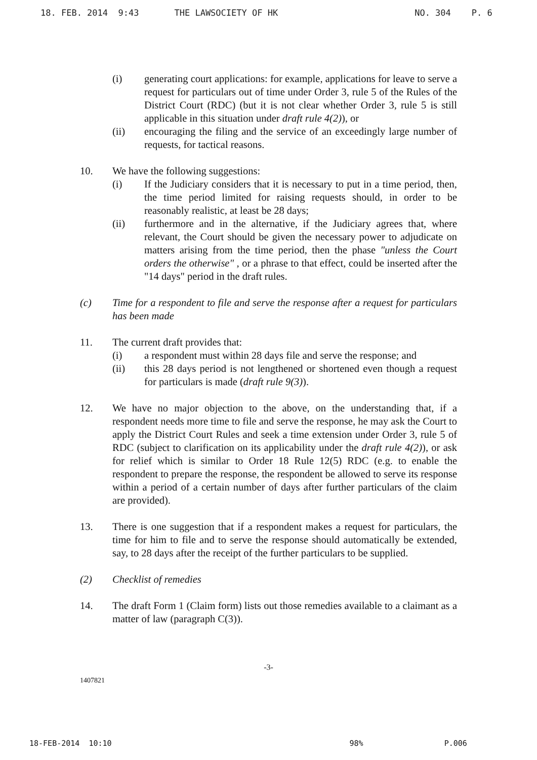18. FEB. 2014 9:43 THE LAWSOCIETY OF HK NO. 304 P. 6
(i) generating court applications: for example, applications for leave to serve a request for particulars out of time under Order 3, rule 5 of the Rules of the District Court (RDC) (but it is not clear whether Order 3, rule 5 is still applicable in this situation under draft rule 4(2)), or
(ii) encouraging the filing and the service of an exceedingly large number of requests, for tactical reasons.
10. We have the following suggestions:
(i) If the Judiciary considers that it is necessary to put in a time period, then, the time period limited for raising requests should, in order to be reasonably realistic, at least be 28 days;
(ii) furthermore and in the alternative, if the Judiciary agrees that, where relevant, the Court should be given the necessary power to adjudicate on matters arising from the time period, then the phase "unless the Court orders the otherwise" , or a phrase to that effect, could be inserted after the "14 days" period in the draft rules.
(c) Time for a respondent to file and serve the response after a request for particulars has been made
11. The current draft provides that:
(i) a respondent must within 28 days file and serve the response; and
(ii) this 28 days period is not lengthened or shortened even though a request for particulars is made (draft rule 9(3)).
12. We have no major objection to the above, on the understanding that, if a respondent needs more time to file and serve the response, he may ask the Court to apply the District Court Rules and seek a time extension under Order 3, rule 5 of RDC (subject to clarification on its applicability under the draft rule 4(2)), or ask for relief which is similar to Order 18 Rule 12(5) RDC (e.g. to enable the respondent to prepare the response, the respondent be allowed to serve its response within a period of a certain number of days after further particulars of the claim are provided).
13. There is one suggestion that if a respondent makes a request for particulars, the time for him to file and to serve the response should automatically be extended, say, to 28 days after the receipt of the further particulars to be supplied.
(2) Checklist of remedies
14. The draft Form 1 (Claim form) lists out those remedies available to a claimant as a matter of law (paragraph C(3)).
-3-
1407821
18-FEB-2014 10:10 98% P.006